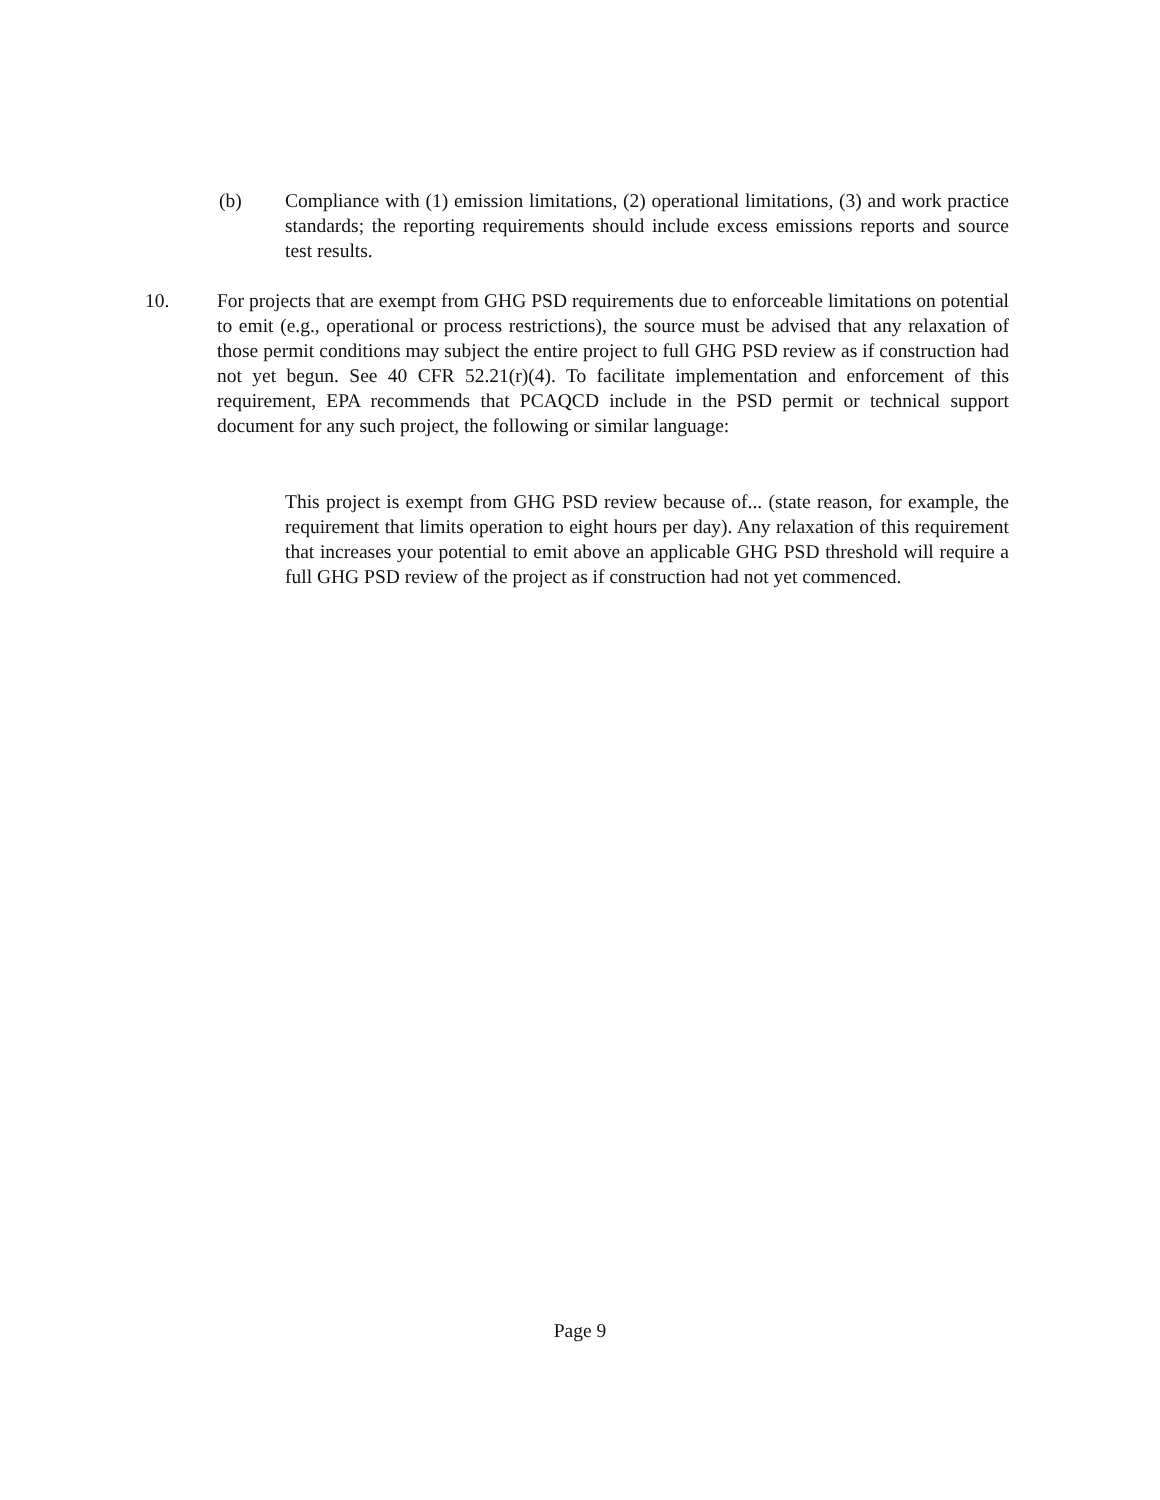(b) Compliance with (1) emission limitations, (2) operational limitations, (3) and work practice standards; the reporting requirements should include excess emissions reports and source test results.
10. For projects that are exempt from GHG PSD requirements due to enforceable limitations on potential to emit (e.g., operational or process restrictions), the source must be advised that any relaxation of those permit conditions may subject the entire project to full GHG PSD review as if construction had not yet begun. See 40 CFR 52.21(r)(4). To facilitate implementation and enforcement of this requirement, EPA recommends that PCAQCD include in the PSD permit or technical support document for any such project, the following or similar language:
This project is exempt from GHG PSD review because of... (state reason, for example, the requirement that limits operation to eight hours per day). Any relaxation of this requirement that increases your potential to emit above an applicable GHG PSD threshold will require a full GHG PSD review of the project as if construction had not yet commenced.
Page 9